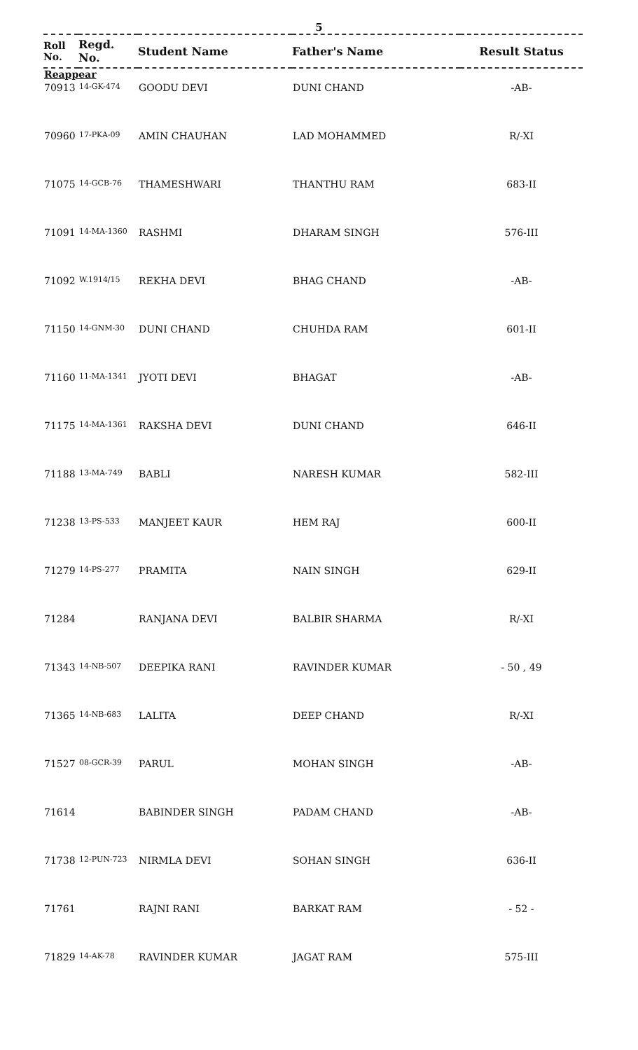5
| Roll No. | Regd. No. | Student Name | Father's Name | Result Status |
| --- | --- | --- | --- | --- |
| Reappear | | | | |
| 70913 | 14-GK-474 | GOODU DEVI | DUNI CHAND | -AB- |
| 70960 | 17-PKA-09 | AMIN CHAUHAN | LAD MOHAMMED | R/-XI |
| 71075 | 14-GCB-76 | THAMESHWARI | THANTHU RAM | 683-II |
| 71091 | 14-MA-1360 | RASHMI | DHARAM SINGH | 576-III |
| 71092 | W.1914/15 | REKHA DEVI | BHAG CHAND | -AB- |
| 71150 | 14-GNM-30 | DUNI CHAND | CHUHDA RAM | 601-II |
| 71160 | 11-MA-1341 | JYOTI DEVI | BHAGAT | -AB- |
| 71175 | 14-MA-1361 | RAKSHA DEVI | DUNI CHAND | 646-II |
| 71188 | 13-MA-749 | BABLI | NARESH KUMAR | 582-III |
| 71238 | 13-PS-533 | MANJEET KAUR | HEM RAJ | 600-II |
| 71279 | 14-PS-277 | PRAMITA | NAIN SINGH | 629-II |
| 71284 | | RANJANA DEVI | BALBIR SHARMA | R/-XI |
| 71343 | 14-NB-507 | DEEPIKA RANI | RAVINDER KUMAR | - 50 , 49 |
| 71365 | 14-NB-683 | LALITA | DEEP CHAND | R/-XI |
| 71527 | 08-GCR-39 | PARUL | MOHAN SINGH | -AB- |
| 71614 | | BABINDER SINGH | PADAM CHAND | -AB- |
| 71738 | 12-PUN-723 | NIRMLA DEVI | SOHAN SINGH | 636-II |
| 71761 | | RAJNI RANI | BARKAT RAM | - 52 - |
| 71829 | 14-AK-78 | RAVINDER KUMAR | JAGAT RAM | 575-III |